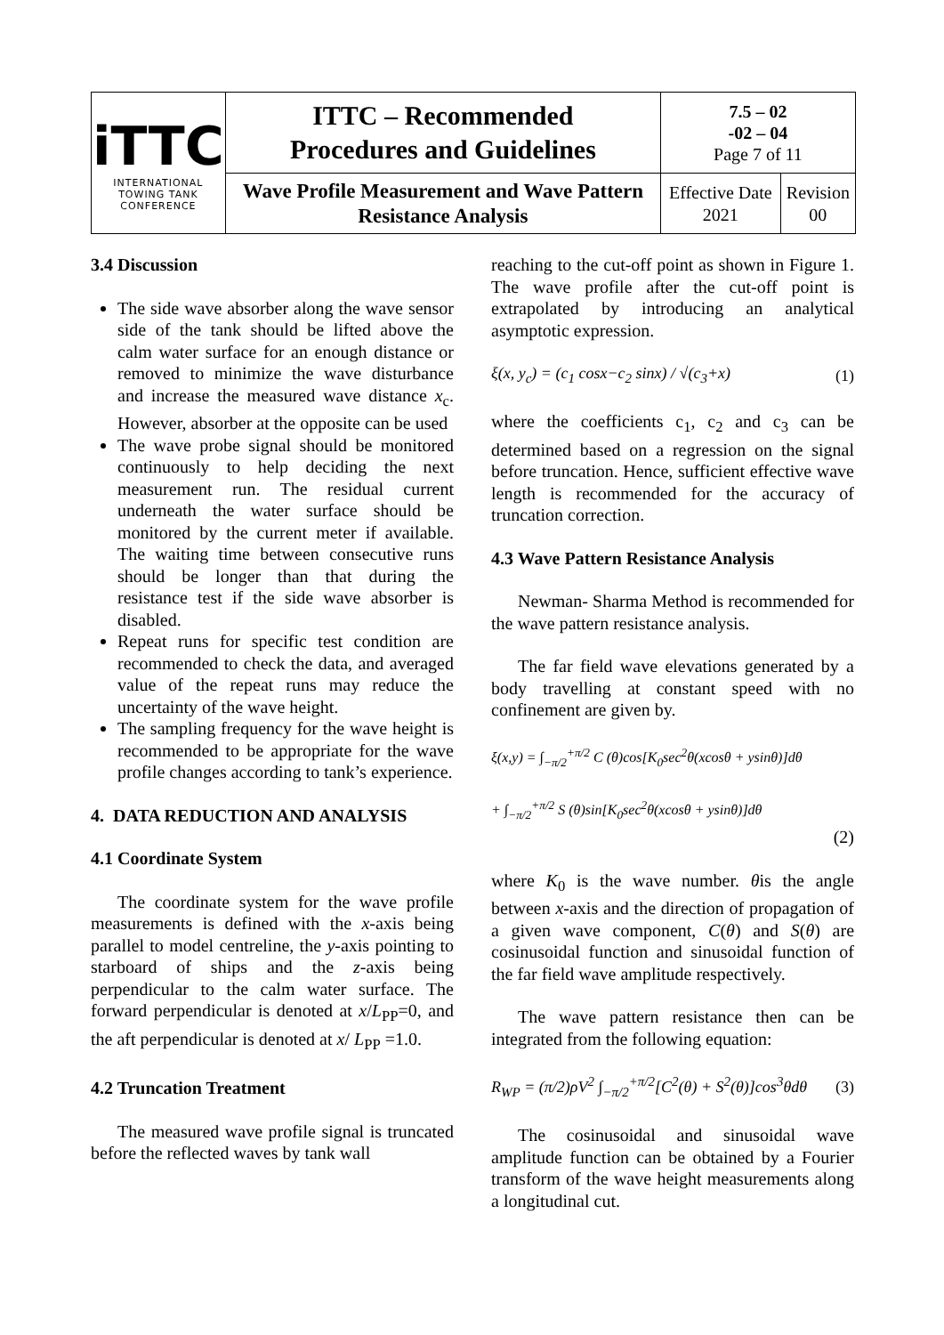| iTTC INTERNATIONAL TOWING TANK CONFERENCE | ITTC – Recommended Procedures and Guidelines | 7.5 – 02 -02 – 04 Page 7 of 11 | |
| | Wave Profile Measurement and Wave Pattern Resistance Analysis | Effective Date 2021 | Revision 00 |
3.4 Discussion
The side wave absorber along the wave sensor side of the tank should be lifted above the calm water surface for an enough distance or removed to minimize the wave disturbance and increase the measured wave distance x<sub>c</sub>. However, absorber at the opposite can be used
The wave probe signal should be monitored continuously to help deciding the next measurement run. The residual current underneath the water surface should be monitored by the current meter if available. The waiting time between consecutive runs should be longer than that during the resistance test if the side wave absorber is disabled.
Repeat runs for specific test condition are recommended to check the data, and averaged value of the repeat runs may reduce the uncertainty of the wave height.
The sampling frequency for the wave height is recommended to be appropriate for the wave profile changes according to tank’s experience.
4. DATA REDUCTION AND ANALYSIS
4.1 Coordinate System
The coordinate system for the wave profile measurements is defined with the x-axis being parallel to model centreline, the y-axis pointing to starboard of ships and the z-axis being perpendicular to the calm water surface. The forward perpendicular is denoted at x/L<sub>PP</sub>=0, and the aft perpendicular is denoted at x/ L<sub>PP</sub> =1.0.
4.2 Truncation Treatment
The measured wave profile signal is truncated before the reflected waves by tank wall
reaching to the cut-off point as shown in Figure 1. The wave profile after the cut-off point is extrapolated by introducing an analytical asymptotic expression.
ξ(x, y<sub>c</sub>) = (c<sub>1</sub> cosx−c<sub>2</sub> sinx) / √(c<sub>3</sub>+x) (1)
where the coefficients c<sub>1</sub>, c<sub>2</sub> and c<sub>3</sub> can be determined based on a regression on the signal before truncation. Hence, sufficient effective wave length is recommended for the accuracy of truncation correction.
4.3 Wave Pattern Resistance Analysis
Newman- Sharma Method is recommended for the wave pattern resistance analysis.
The far field wave elevations generated by a body travelling at constant speed with no confinement are given by.
ξ(x,y) = ∫<sub>−π/2</sub><sup>+π/2</sup> C (θ)cos[K<sub>0</sub>sec<sup>2</sup>θ(xcosθ + ysinθ)]dθ
+ ∫<sub>−π/2</sub><sup>+π/2</sup> S (θ)sin[K<sub>0</sub>sec<sup>2</sup>θ(xcosθ + ysinθ)]dθ
(2)
where K<sub>0</sub> is the wave number. θis the angle between x-axis and the direction of propagation of a given wave component, C(θ) and S(θ) are cosinusoidal function and sinusoidal function of the far field wave amplitude respectively.
The wave pattern resistance then can be integrated from the following equation:
R<sub>WP</sub> = (π/2)ρV<sup>2</sup> ∫<sub>−π/2</sub><sup>+π/2</sup>[C<sup>2</sup>(θ) + S<sup>2</sup>(θ)]cos<sup>3</sup>θdθ (3)
The cosinusoidal and sinusoidal wave amplitude function can be obtained by a Fourier transform of the wave height measurements along a longitudinal cut.